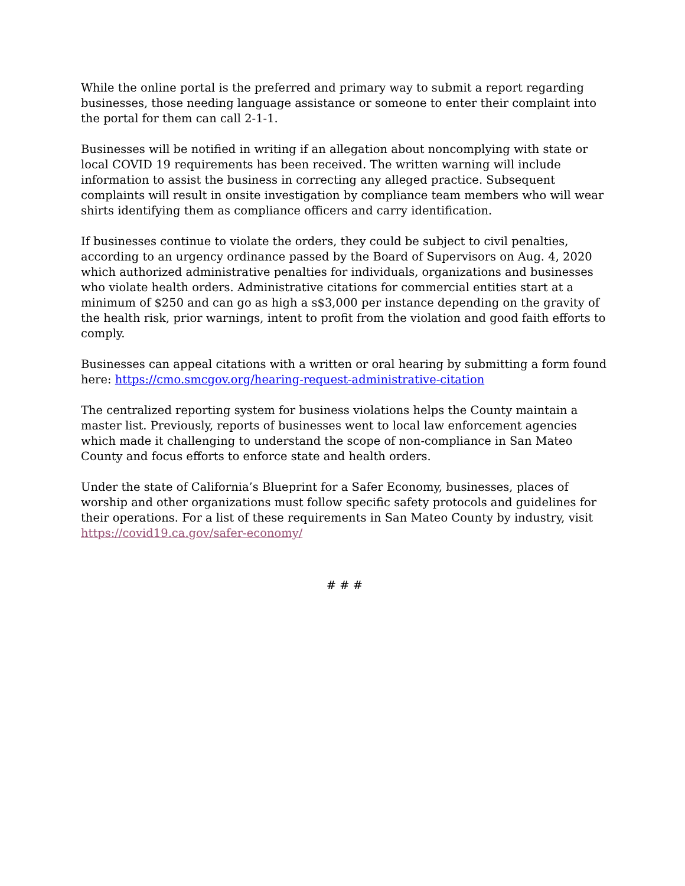While the online portal is the preferred and primary way to submit a report regarding businesses, those needing language assistance or someone to enter their complaint into the portal for them can call 2-1-1.
Businesses will be notified in writing if an allegation about noncomplying with state or local COVID 19 requirements has been received. The written warning will include information to assist the business in correcting any alleged practice. Subsequent complaints will result in onsite investigation by compliance team members who will wear shirts identifying them as compliance officers and carry identification.
If businesses continue to violate the orders, they could be subject to civil penalties, according to an urgency ordinance passed by the Board of Supervisors on Aug. 4, 2020 which authorized administrative penalties for individuals, organizations and businesses who violate health orders. Administrative citations for commercial entities start at a minimum of $250 and can go as high a s$3,000 per instance depending on the gravity of the health risk, prior warnings, intent to profit from the violation and good faith efforts to comply.
Businesses can appeal citations with a written or oral hearing by submitting a form found here: https://cmo.smcgov.org/hearing-request-administrative-citation
The centralized reporting system for business violations helps the County maintain a master list. Previously, reports of businesses went to local law enforcement agencies which made it challenging to understand the scope of non-compliance in San Mateo County and focus efforts to enforce state and health orders.
Under the state of California’s Blueprint for a Safer Economy, businesses, places of worship and other organizations must follow specific safety protocols and guidelines for their operations. For a list of these requirements in San Mateo County by industry, visit https://covid19.ca.gov/safer-economy/
# # #